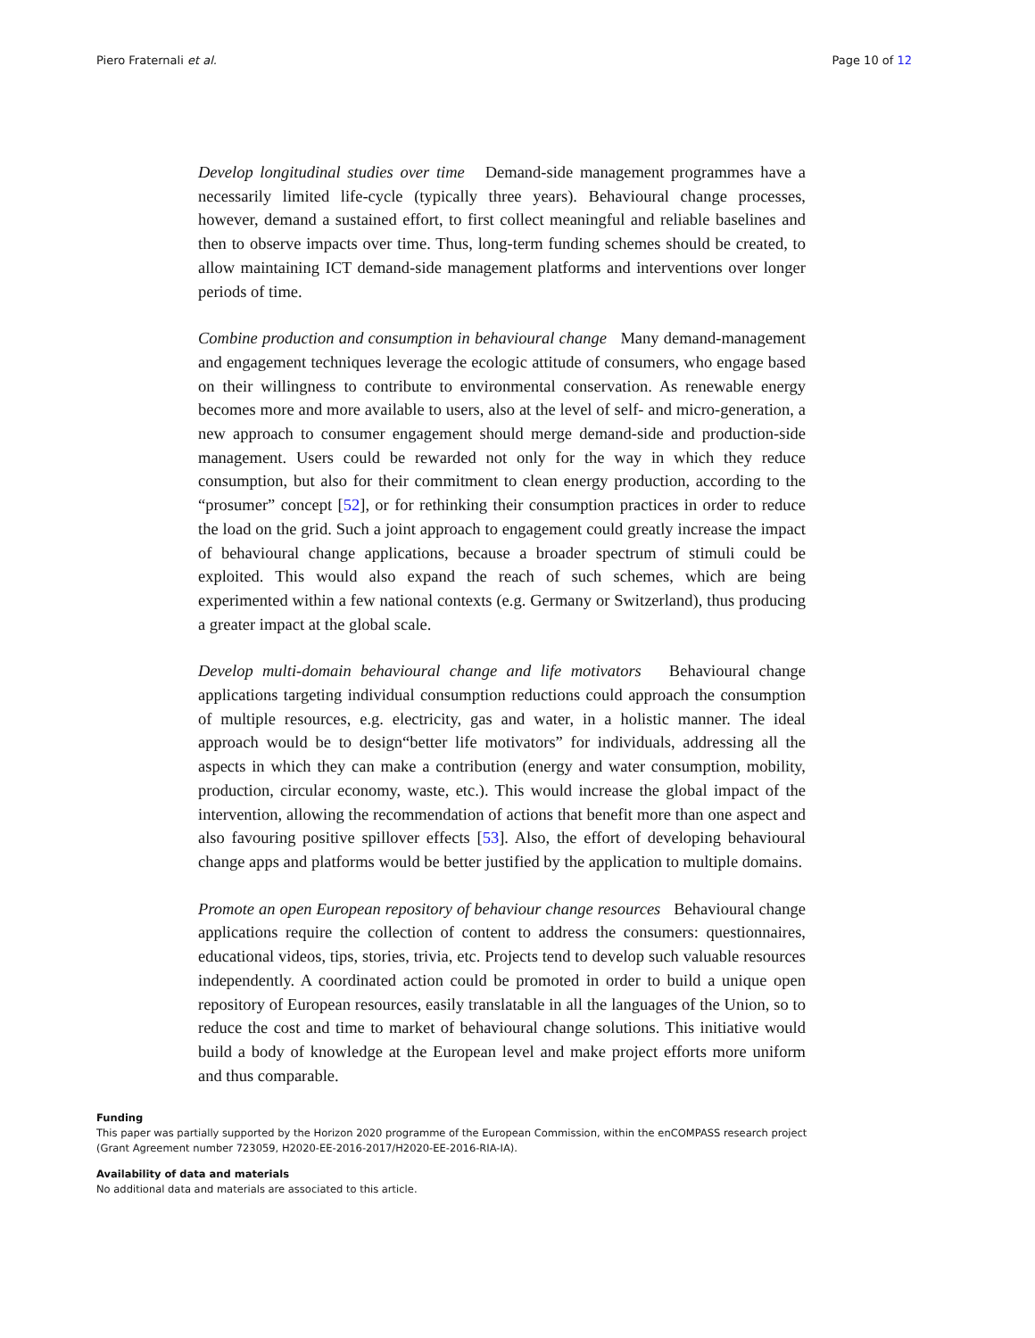Piero Fraternali et al. Page 10 of 12
Develop longitudinal studies over time Demand-side management programmes have a necessarily limited life-cycle (typically three years). Behavioural change processes, however, demand a sustained effort, to first collect meaningful and reliable baselines and then to observe impacts over time. Thus, long-term funding schemes should be created, to allow maintaining ICT demand-side management platforms and interventions over longer periods of time.
Combine production and consumption in behavioural change Many demand-management and engagement techniques leverage the ecologic attitude of consumers, who engage based on their willingness to contribute to environmental conservation. As renewable energy becomes more and more available to users, also at the level of self- and micro-generation, a new approach to consumer engagement should merge demand-side and production-side management. Users could be rewarded not only for the way in which they reduce consumption, but also for their commitment to clean energy production, according to the “prosumer” concept [52], or for rethinking their consumption practices in order to reduce the load on the grid. Such a joint approach to engagement could greatly increase the impact of behavioural change applications, because a broader spectrum of stimuli could be exploited. This would also expand the reach of such schemes, which are being experimented within a few national contexts (e.g. Germany or Switzerland), thus producing a greater impact at the global scale.
Develop multi-domain behavioural change and life motivators Behavioural change applications targeting individual consumption reductions could approach the consumption of multiple resources, e.g. electricity, gas and water, in a holistic manner. The ideal approach would be to design“better life motivators” for individuals, addressing all the aspects in which they can make a contribution (energy and water consumption, mobility, production, circular economy, waste, etc.). This would increase the global impact of the intervention, allowing the recommendation of actions that benefit more than one aspect and also favouring positive spillover effects [53]. Also, the effort of developing behavioural change apps and platforms would be better justified by the application to multiple domains.
Promote an open European repository of behaviour change resources Behavioural change applications require the collection of content to address the consumers: questionnaires, educational videos, tips, stories, trivia, etc. Projects tend to develop such valuable resources independently. A coordinated action could be promoted in order to build a unique open repository of European resources, easily translatable in all the languages of the Union, so to reduce the cost and time to market of behavioural change solutions. This initiative would build a body of knowledge at the European level and make project efforts more uniform and thus comparable.
Funding
This paper was partially supported by the Horizon 2020 programme of the European Commission, within the enCOMPASS research project (Grant Agreement number 723059, H2020-EE-2016-2017/H2020-EE-2016-RIA-IA).
Availability of data and materials
No additional data and materials are associated to this article.